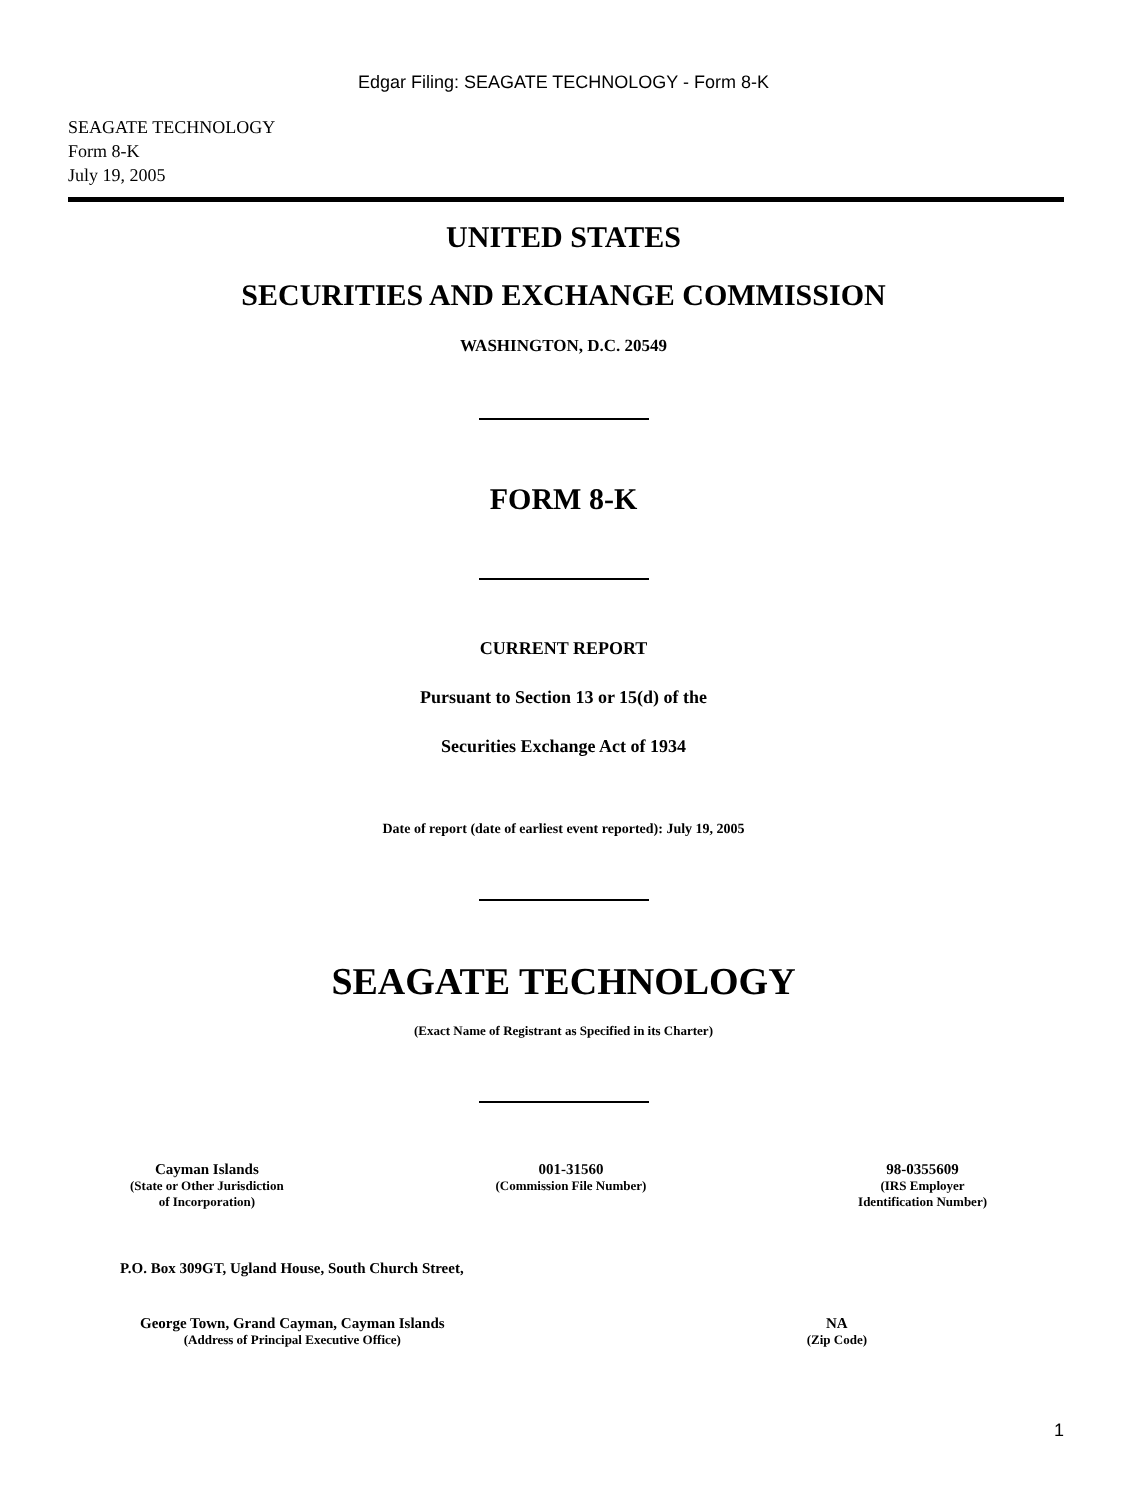Edgar Filing: SEAGATE TECHNOLOGY - Form 8-K
SEAGATE TECHNOLOGY
Form 8-K
July 19, 2005
UNITED STATES
SECURITIES AND EXCHANGE COMMISSION
WASHINGTON, D.C. 20549
FORM 8-K
CURRENT REPORT
Pursuant to Section 13 or 15(d) of the
Securities Exchange Act of 1934
Date of report (date of earliest event reported): July 19, 2005
SEAGATE TECHNOLOGY
(Exact Name of Registrant as Specified in its Charter)
Cayman Islands
(State or Other Jurisdiction
of Incorporation)
001-31560
(Commission File Number)
98-0355609
(IRS Employer
Identification Number)
P.O. Box 309GT, Ugland House, South Church Street,
George Town, Grand Cayman, Cayman Islands
(Address of Principal Executive Office)
NA
(Zip Code)
1